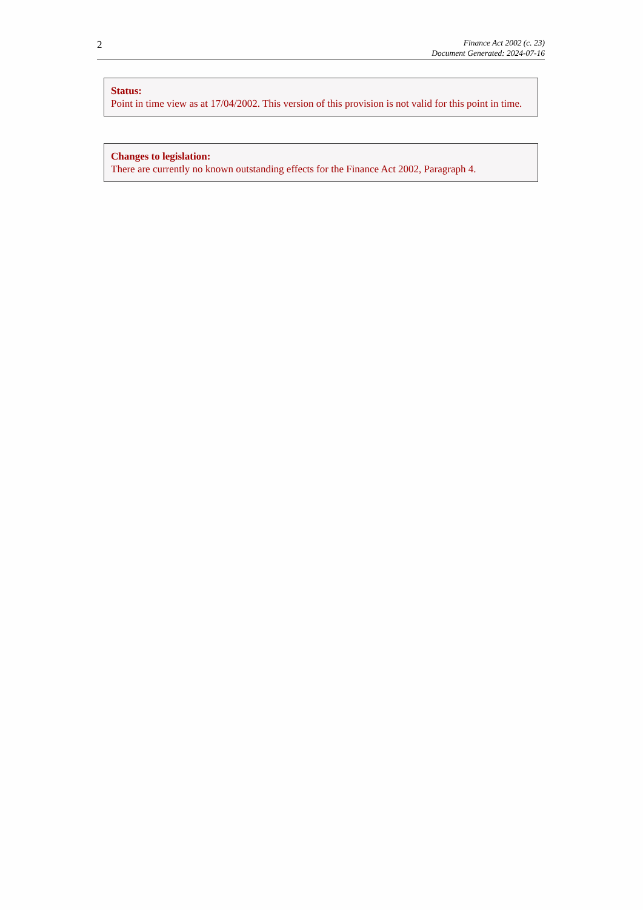2
Finance Act 2002 (c. 23)
Document Generated: 2024-07-16
Status:
Point in time view as at 17/04/2002. This version of this provision is not valid for this point in time.
Changes to legislation:
There are currently no known outstanding effects for the Finance Act 2002, Paragraph 4.